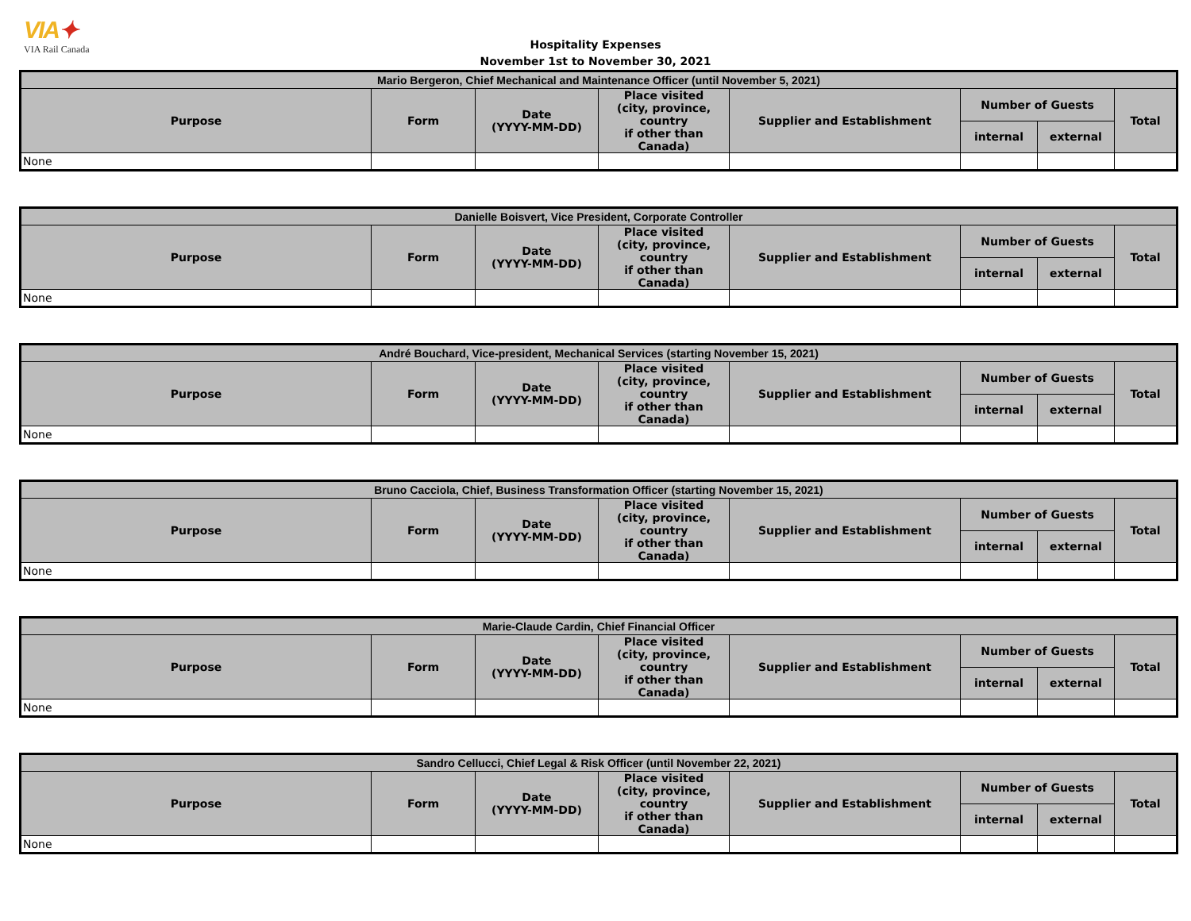VIA✦
VIA Rail Canada
Hospitality Expenses
November 1st to November 30, 2021
| Mario Bergeron, Chief Mechanical and Maintenance Officer (until November 5, 2021) | | | | | | | |
| --- | --- | --- | --- | --- | --- | --- | --- |
| Purpose | Form | Date (YYYY-MM-DD) | Place visited (city, province, country if other than Canada) | Supplier and Establishment | Number of Guests | | Total |
| | | | | | internal | external | |
| None | | | | | | | |
| Danielle Boisvert, Vice President, Corporate Controller | | | | | | | |
| --- | --- | --- | --- | --- | --- | --- | --- |
| Purpose | Form | Date (YYYY-MM-DD) | Place visited (city, province, country if other than Canada) | Supplier and Establishment | Number of Guests | | Total |
| | | | | | internal | external | |
| None | | | | | | | |
| André Bouchard, Vice-president, Mechanical Services (starting November 15, 2021) | | | | | | | |
| --- | --- | --- | --- | --- | --- | --- | --- |
| Purpose | Form | Date (YYYY-MM-DD) | Place visited (city, province, country if other than Canada) | Supplier and Establishment | Number of Guests | | Total |
| | | | | | internal | external | |
| None | | | | | | | |
| Bruno Cacciola, Chief, Business Transformation Officer (starting November 15, 2021) | | | | | | | |
| --- | --- | --- | --- | --- | --- | --- | --- |
| Purpose | Form | Date (YYYY-MM-DD) | Place visited (city, province, country if other than Canada) | Supplier and Establishment | Number of Guests | | Total |
| | | | | | internal | external | |
| None | | | | | | | |
| Marie-Claude Cardin, Chief Financial Officer | | | | | | | |
| --- | --- | --- | --- | --- | --- | --- | --- |
| Purpose | Form | Date (YYYY-MM-DD) | Place visited (city, province, country if other than Canada) | Supplier and Establishment | Number of Guests | | Total |
| | | | | | internal | external | |
| None | | | | | | | |
| Sandro Cellucci, Chief Legal & Risk Officer (until November 22, 2021) | | | | | | | |
| --- | --- | --- | --- | --- | --- | --- | --- |
| Purpose | Form | Date (YYYY-MM-DD) | Place visited (city, province, country if other than Canada) | Supplier and Establishment | Number of Guests | | Total |
| | | | | | internal | external | |
| None | | | | | | | |